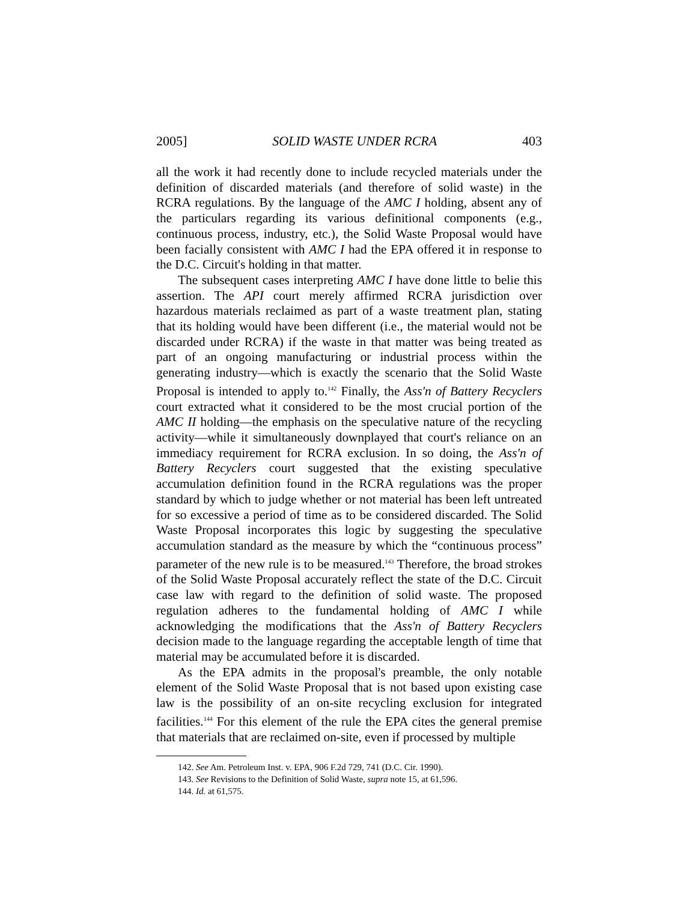2005] SOLID WASTE UNDER RCRA 403
all the work it had recently done to include recycled materials under the definition of discarded materials (and therefore of solid waste) in the RCRA regulations. By the language of the AMC I holding, absent any of the particulars regarding its various definitional components (e.g., continuous process, industry, etc.), the Solid Waste Proposal would have been facially consistent with AMC I had the EPA offered it in response to the D.C. Circuit's holding in that matter.
The subsequent cases interpreting AMC I have done little to belie this assertion. The API court merely affirmed RCRA jurisdiction over hazardous materials reclaimed as part of a waste treatment plan, stating that its holding would have been different (i.e., the material would not be discarded under RCRA) if the waste in that matter was being treated as part of an ongoing manufacturing or industrial process within the generating industry—which is exactly the scenario that the Solid Waste Proposal is intended to apply to.<sup>142</sup> Finally, the Ass'n of Battery Recyclers court extracted what it considered to be the most crucial portion of the AMC II holding—the emphasis on the speculative nature of the recycling activity—while it simultaneously downplayed that court's reliance on an immediacy requirement for RCRA exclusion. In so doing, the Ass'n of Battery Recyclers court suggested that the existing speculative accumulation definition found in the RCRA regulations was the proper standard by which to judge whether or not material has been left untreated for so excessive a period of time as to be considered discarded. The Solid Waste Proposal incorporates this logic by suggesting the speculative accumulation standard as the measure by which the “continuous process” parameter of the new rule is to be measured.<sup>143</sup> Therefore, the broad strokes of the Solid Waste Proposal accurately reflect the state of the D.C. Circuit case law with regard to the definition of solid waste. The proposed regulation adheres to the fundamental holding of AMC I while acknowledging the modifications that the Ass'n of Battery Recyclers decision made to the language regarding the acceptable length of time that material may be accumulated before it is discarded.
As the EPA admits in the proposal's preamble, the only notable element of the Solid Waste Proposal that is not based upon existing case law is the possibility of an on-site recycling exclusion for integrated facilities.<sup>144</sup> For this element of the rule the EPA cites the general premise that materials that are reclaimed on-site, even if processed by multiple
142. See Am. Petroleum Inst. v. EPA, 906 F.2d 729, 741 (D.C. Cir. 1990).
143. See Revisions to the Definition of Solid Waste, supra note 15, at 61,596.
144. Id. at 61,575.